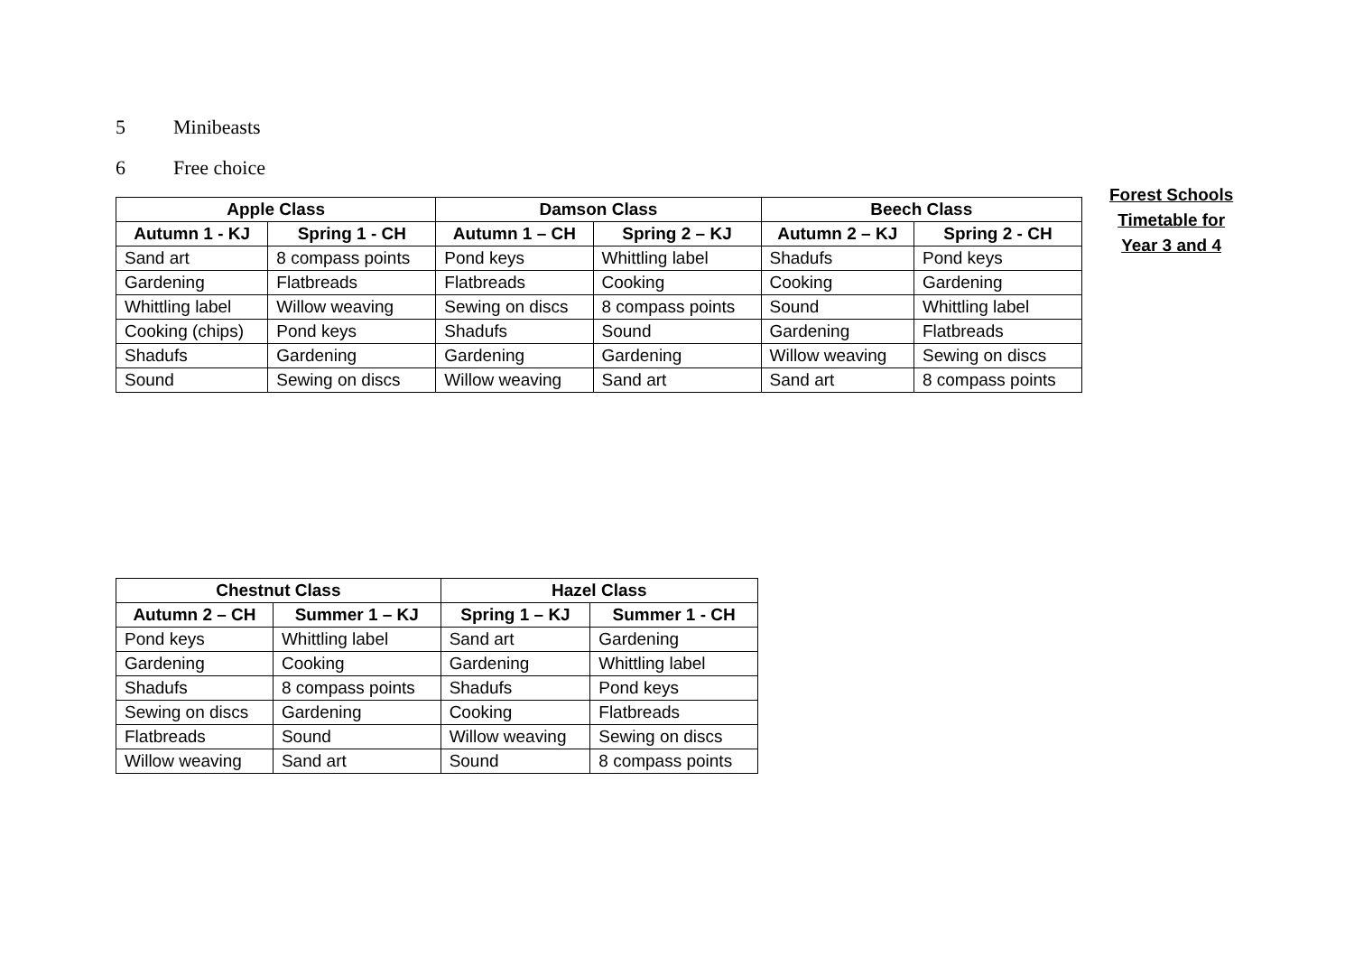5 Minibeasts
6 Free choice
| Apple Class | | Damson Class | | Beech Class | |
| --- | --- | --- | --- | --- | --- |
| Autumn 1 - KJ | Spring 1 - CH | Autumn 1 – CH | Spring 2 – KJ | Autumn 2 – KJ | Spring 2 - CH |
| Sand art | 8 compass points | Pond keys | Whittling label | Shadufs | Pond keys |
| Gardening | Flatbreads | Flatbreads | Cooking | Cooking | Gardening |
| Whittling label | Willow weaving | Sewing on discs | 8 compass points | Sound | Whittling label |
| Cooking (chips) | Pond keys | Shadufs | Sound | Gardening | Flatbreads |
| Shadufs | Gardening | Gardening | Gardening | Willow weaving | Sewing on discs |
| Sound | Sewing on discs | Willow weaving | Sand art | Sand art | 8 compass points |
Forest Schools
Timetable for
Year 3 and 4
| Chestnut Class | | Hazel Class | |
| --- | --- | --- | --- |
| Autumn 2 – CH | Summer 1 – KJ | Spring 1 – KJ | Summer 1 - CH |
| Pond keys | Whittling label | Sand art | Gardening |
| Gardening | Cooking | Gardening | Whittling label |
| Shadufs | 8 compass points | Shadufs | Pond keys |
| Sewing on discs | Gardening | Cooking | Flatbreads |
| Flatbreads | Sound | Willow weaving | Sewing on discs |
| Willow weaving | Sand art | Sound | 8 compass points |